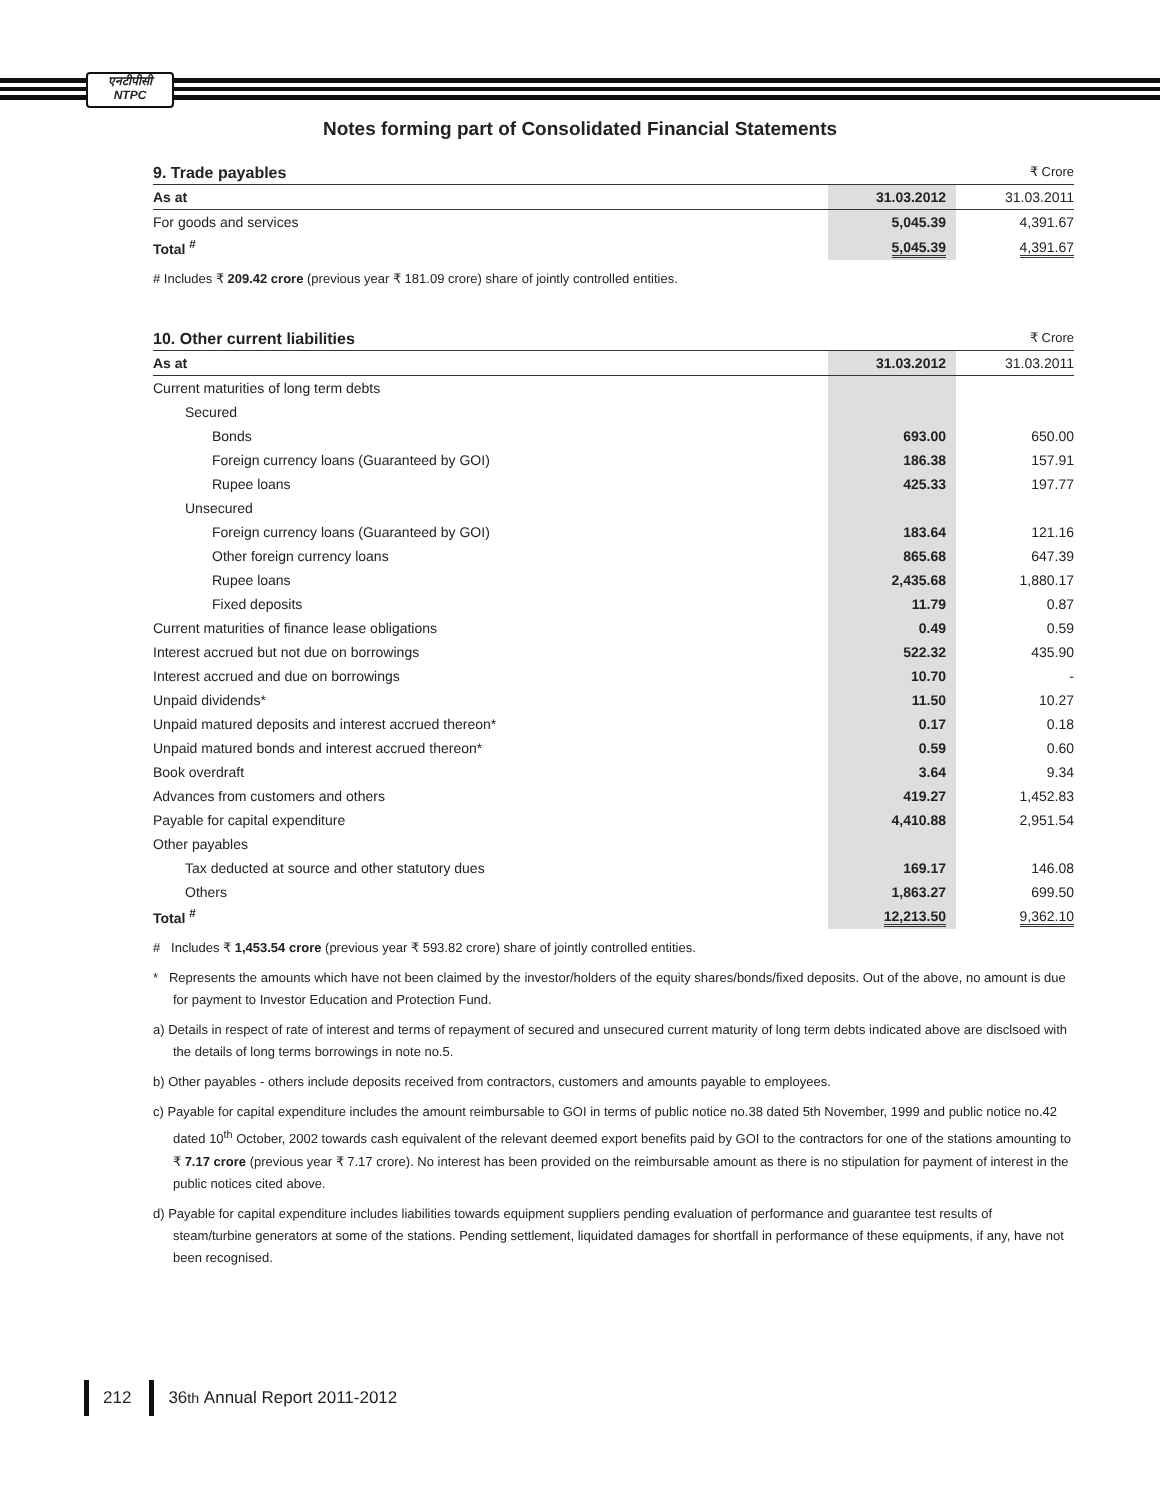एनटीपीसी
NTPC
Notes forming part of Consolidated Financial Statements
9. Trade payables ₹ Crore
| As at | 31.03.2012 | 31.03.2011 |
| --- | --- | --- |
| For goods and services | 5,045.39 | 4,391.67 |
| Total <sup>#</sup> | 5,045.39 | 4,391.67 |
# Includes ₹ 209.42 crore (previous year ₹ 181.09 crore) share of jointly controlled entities.
10. Other current liabilities ₹ Crore
| As at | 31.03.2012 | 31.03.2011 |
| --- | --- | --- |
| Current maturities of long term debts | | |
| Secured | | |
| Bonds | 693.00 | 650.00 |
| Foreign currency loans (Guaranteed by GOI) | 186.38 | 157.91 |
| Rupee loans | 425.33 | 197.77 |
| Unsecured | | |
| Foreign currency loans (Guaranteed by GOI) | 183.64 | 121.16 |
| Other foreign currency loans | 865.68 | 647.39 |
| Rupee loans | 2,435.68 | 1,880.17 |
| Fixed deposits | 11.79 | 0.87 |
| Current maturities of finance lease obligations | 0.49 | 0.59 |
| Interest accrued but not due on borrowings | 522.32 | 435.90 |
| Interest accrued and due on borrowings | 10.70 | - |
| Unpaid dividends* | 11.50 | 10.27 |
| Unpaid matured deposits and interest accrued thereon* | 0.17 | 0.18 |
| Unpaid matured bonds and interest accrued thereon* | 0.59 | 0.60 |
| Book overdraft | 3.64 | 9.34 |
| Advances from customers and others | 419.27 | 1,452.83 |
| Payable for capital expenditure | 4,410.88 | 2,951.54 |
| Other payables | | |
| Tax deducted at source and other statutory dues | 169.17 | 146.08 |
| Others | 1,863.27 | 699.50 |
| Total <sup>#</sup> | 12,213.50 | 9,362.10 |
# Includes ₹ 1,453.54 crore (previous year ₹ 593.82 crore) share of jointly controlled entities.
* Represents the amounts which have not been claimed by the investor/holders of the equity shares/bonds/fixed deposits. Out of the above, no amount is due for payment to Investor Education and Protection Fund.
a) Details in respect of rate of interest and terms of repayment of secured and unsecured current maturity of long term debts indicated above are disclsoed with the details of long terms borrowings in note no.5.
b) Other payables - others include deposits received from contractors, customers and amounts payable to employees.
c) Payable for capital expenditure includes the amount reimbursable to GOI in terms of public notice no.38 dated 5th November, 1999 and public notice no.42 dated 10<sup>th</sup> October, 2002 towards cash equivalent of the relevant deemed export benefits paid by GOI to the contractors for one of the stations amounting to ₹ 7.17 crore (previous year ₹ 7.17 crore). No interest has been provided on the reimbursable amount as there is no stipulation for payment of interest in the public notices cited above.
d) Payable for capital expenditure includes liabilities towards equipment suppliers pending evaluation of performance and guarantee test results of steam/turbine generators at some of the stations. Pending settlement, liquidated damages for shortfall in performance of these equipments, if any, have not been recognised.
212
36<sup>th</sup> Annual Report 2011-2012